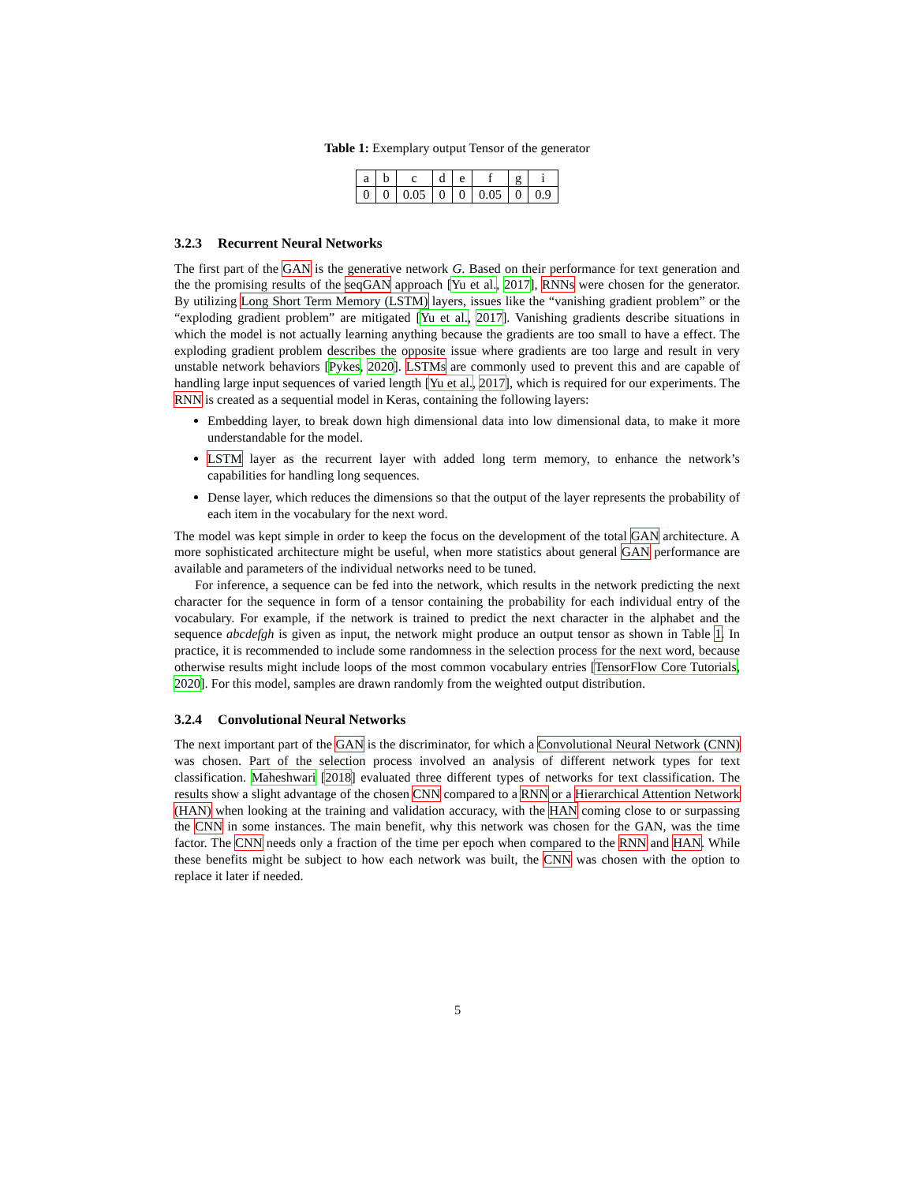Table 1: Exemplary output Tensor of the generator
| a | b | c | d | e | f | g | i |
| 0 | 0 | 0.05 | 0 | 0 | 0.05 | 0 | 0.9 |
3.2.3 Recurrent Neural Networks
The first part of the GAN is the generative network G. Based on their performance for text generation and the the promising results of the seqGAN approach [Yu et al., 2017], RNNs were chosen for the generator. By utilizing Long Short Term Memory (LSTM) layers, issues like the “vanishing gradient problem” or the “exploding gradient problem” are mitigated [Yu et al., 2017]. Vanishing gradients describe situations in which the model is not actually learning anything because the gradients are too small to have a effect. The exploding gradient problem describes the opposite issue where gradients are too large and result in very unstable network behaviors [Pykes, 2020]. LSTMs are commonly used to prevent this and are capable of handling large input sequences of varied length [Yu et al., 2017], which is required for our experiments. The RNN is created as a sequential model in Keras, containing the following layers:
Embedding layer, to break down high dimensional data into low dimensional data, to make it more understandable for the model.
LSTM layer as the recurrent layer with added long term memory, to enhance the network’s capabilities for handling long sequences.
Dense layer, which reduces the dimensions so that the output of the layer represents the probability of each item in the vocabulary for the next word.
The model was kept simple in order to keep the focus on the development of the total GAN architecture. A more sophisticated architecture might be useful, when more statistics about general GAN performance are available and parameters of the individual networks need to be tuned.
For inference, a sequence can be fed into the network, which results in the network predicting the next character for the sequence in form of a tensor containing the probability for each individual entry of the vocabulary. For example, if the network is trained to predict the next character in the alphabet and the sequence abcdefgh is given as input, the network might produce an output tensor as shown in Table 1. In practice, it is recommended to include some randomness in the selection process for the next word, because otherwise results might include loops of the most common vocabulary entries [TensorFlow Core Tutorials, 2020]. For this model, samples are drawn randomly from the weighted output distribution.
3.2.4 Convolutional Neural Networks
The next important part of the GAN is the discriminator, for which a Convolutional Neural Network (CNN) was chosen. Part of the selection process involved an analysis of different network types for text classification. Maheshwari [2018] evaluated three different types of networks for text classification. The results show a slight advantage of the chosen CNN compared to a RNN or a Hierarchical Attention Network (HAN) when looking at the training and validation accuracy, with the HAN coming close to or surpassing the CNN in some instances. The main benefit, why this network was chosen for the GAN, was the time factor. The CNN needs only a fraction of the time per epoch when compared to the RNN and HAN. While these benefits might be subject to how each network was built, the CNN was chosen with the option to replace it later if needed.
5